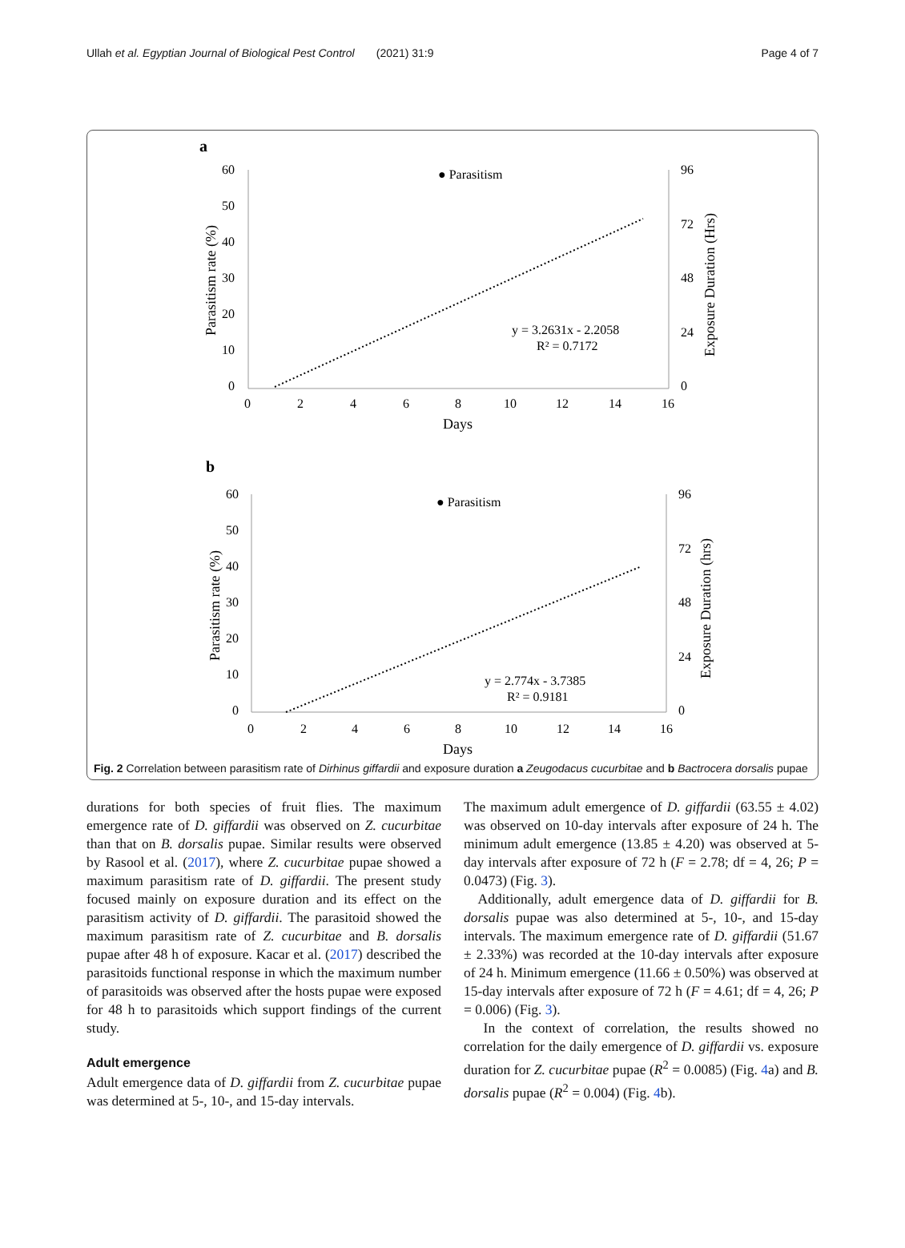Ullah et al. Egyptian Journal of Biological Pest Control (2021) 31:9 Page 4 of 7
a
60
50
40
30
20
10
0
96
72
48
24
0
0
2
4
6
8
10
12
14
16
Days
● Parasitism
y = 3.2631x - 2.2058
R² = 0.7172
Parasitism rate (%)
Exposure Duration (Hrs)
b
60
50
40
30
20
10
0
96
72
48
24
0
0
2
4
6
8
10
12
14
16
Days
● Parasitism
y = 2.774x - 3.7385
R² = 0.9181
Parasitism rate (%)
Exposure Duration (hrs)
Fig. 2 Correlation between parasitism rate of Dirhinus giffardii and exposure duration a Zeugodacus cucurbitae and b Bactrocera dorsalis pupae
durations for both species of fruit flies. The maximum emergence rate of D. giffardii was observed on Z. cucurbitae than that on B. dorsalis pupae. Similar results were observed by Rasool et al. (2017), where Z. cucurbitae pupae showed a maximum parasitism rate of D. giffardii. The present study focused mainly on exposure duration and its effect on the parasitism activity of D. giffardii. The parasitoid showed the maximum parasitism rate of Z. cucurbitae and B. dorsalis pupae after 48 h of exposure. Kacar et al. (2017) described the parasitoids functional response in which the maximum number of parasitoids was observed after the hosts pupae were exposed for 48 h to parasitoids which support findings of the current study.
Adult emergence
Adult emergence data of D. giffardii from Z. cucurbitae pupae was determined at 5-, 10-, and 15-day intervals.
The maximum adult emergence of D. giffardii (63.55 ± 4.02) was observed on 10-day intervals after exposure of 24 h. The minimum adult emergence (13.85 ± 4.20) was observed at 5-day intervals after exposure of 72 h (F = 2.78; df = 4, 26; P = 0.0473) (Fig. 3).
Additionally, adult emergence data of D. giffardii for B. dorsalis pupae was also determined at 5-, 10-, and 15-day intervals. The maximum emergence rate of D. giffardii (51.67 ± 2.33%) was recorded at the 10-day intervals after exposure of 24 h. Minimum emergence (11.66 ± 0.50%) was observed at 15-day intervals after exposure of 72 h (F = 4.61; df = 4, 26; P = 0.006) (Fig. 3).
In the context of correlation, the results showed no correlation for the daily emergence of D. giffardii vs. exposure duration for Z. cucurbitae pupae (R<sup>2</sup> = 0.0085) (Fig. 4a) and B. dorsalis pupae (R<sup>2</sup> = 0.004) (Fig. 4b).